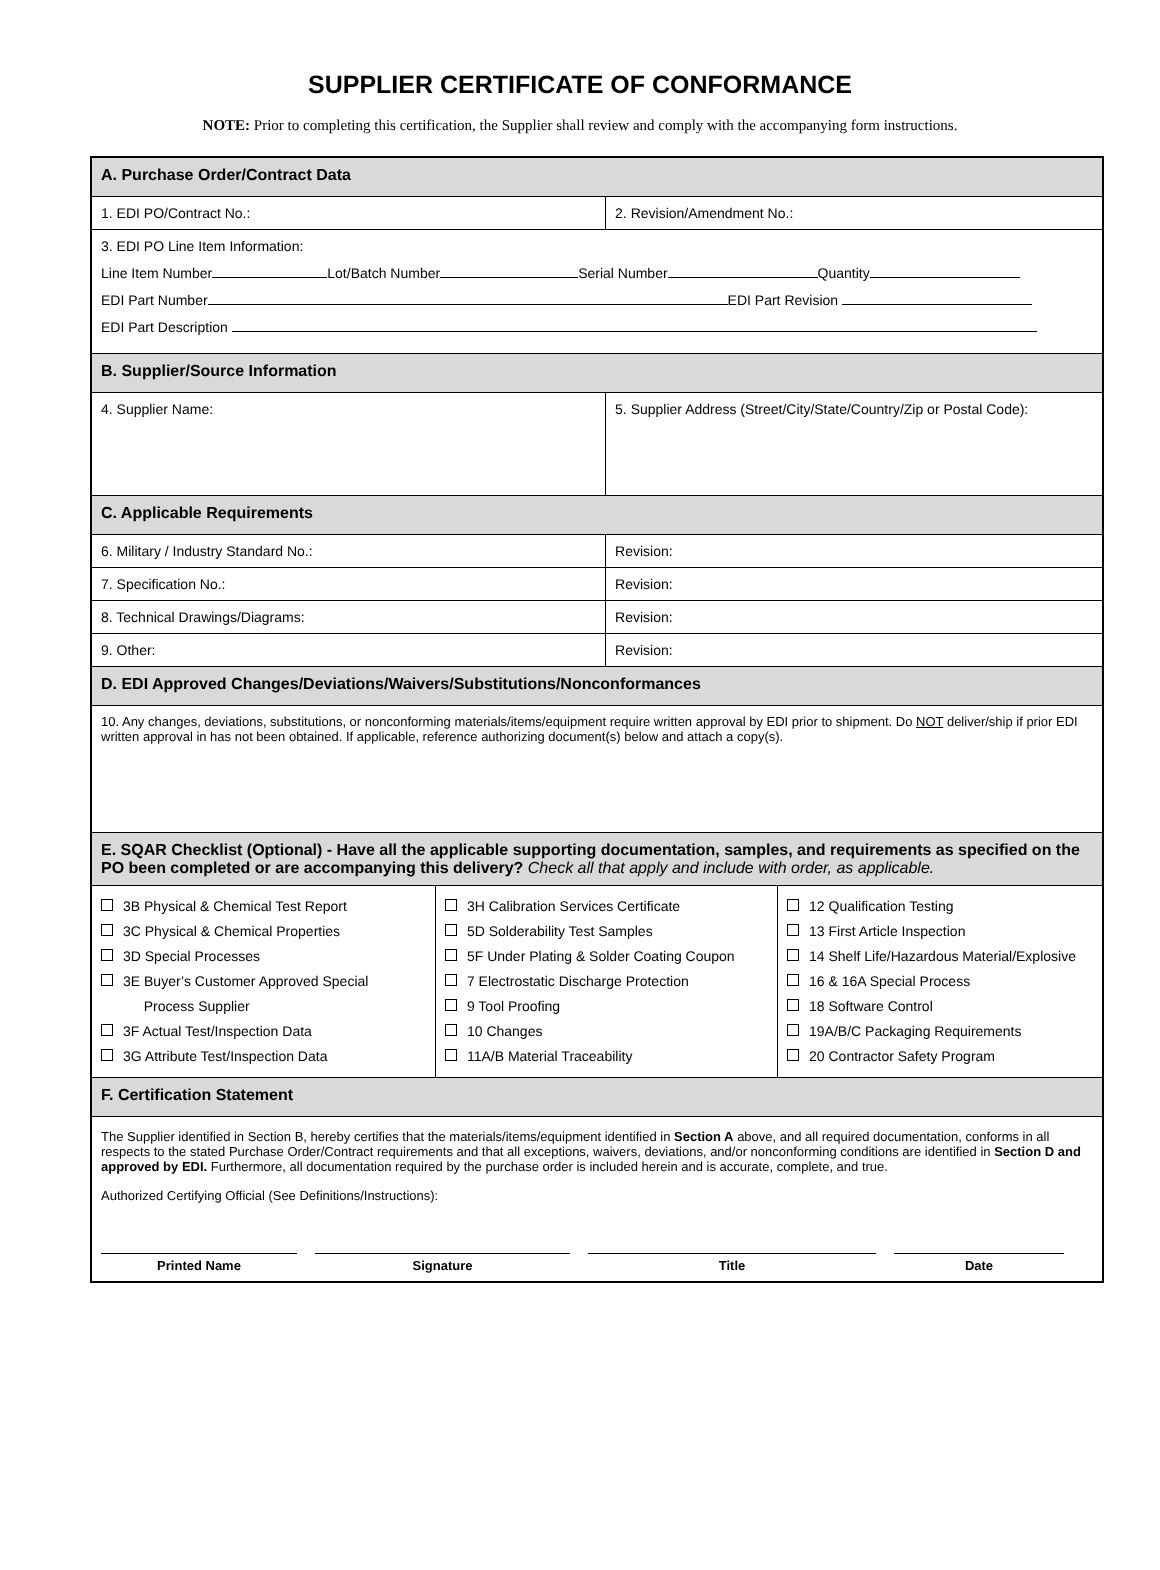SUPPLIER CERTIFICATE OF CONFORMANCE
NOTE: Prior to completing this certification, the Supplier shall review and comply with the accompanying form instructions.
| A. Purchase Order/Contract Data | | | |
| 1. EDI PO/Contract No.: | | 2. Revision/Amendment No.: | |
| 3. EDI PO Line Item Information: Line Item Number Lot/Batch Number Serial Number Quantity EDI Part Number EDI Part Revision EDI Part Description | | | |
| B. Supplier/Source Information | | | |
| 4. Supplier Name: | | 5. Supplier Address (Street/City/State/Country/Zip or Postal Code): | |
| C. Applicable Requirements | | | |
| 6. Military / Industry Standard No.: | | Revision: | |
| 7. Specification No.: | | Revision: | |
| 8. Technical Drawings/Diagrams: | | Revision: | |
| 9. Other: | | Revision: | |
| D. EDI Approved Changes/Deviations/Waivers/Substitutions/Nonconformances | | | |
| 10. Any changes, deviations, substitutions, or nonconforming materials/items/equipment require written approval by EDI prior to shipment. Do NOT deliver/ship if prior EDI written approval in has not been obtained. If applicable, reference authorizing document(s) below and attach a copy(s). | | | |
| E. SQAR Checklist (Optional) - Have all the applicable supporting documentation, samples, and requirements as specified on the PO been completed or are accompanying this delivery? Check all that apply and include with order, as applicable. | | | |
| 3B Physical & Chemical Test Report 3C Physical & Chemical Properties 3D Special Processes 3E Buyer’s Customer Approved Special Process Supplier 3F Actual Test/Inspection Data 3G Attribute Test/Inspection Data | 3H Calibration Services Certificate 5D Solderability Test Samples 5F Under Plating & Solder Coating Coupon 7 Electrostatic Discharge Protection 9 Tool Proofing 10 Changes 11A/B Material Traceability | | 12 Qualification Testing 13 First Article Inspection 14 Shelf Life/Hazardous Material/Explosive 16 & 16A Special Process 18 Software Control 19A/B/C Packaging Requirements 20 Contractor Safety Program |
| F. Certification Statement | | | |
| The Supplier identified in Section B, hereby certifies that the materials/items/equipment identified in Section A above, and all required documentation, conforms in all respects to the stated Purchase Order/Contract requirements and that all exceptions, waivers, deviations, and/or nonconforming conditions are identified in Section D and approved by EDI. Furthermore, all documentation required by the purchase order is included herein and is accurate, complete, and true. Authorized Certifying Official (See Definitions/Instructions): Printed Name Signature Title Date | | | |